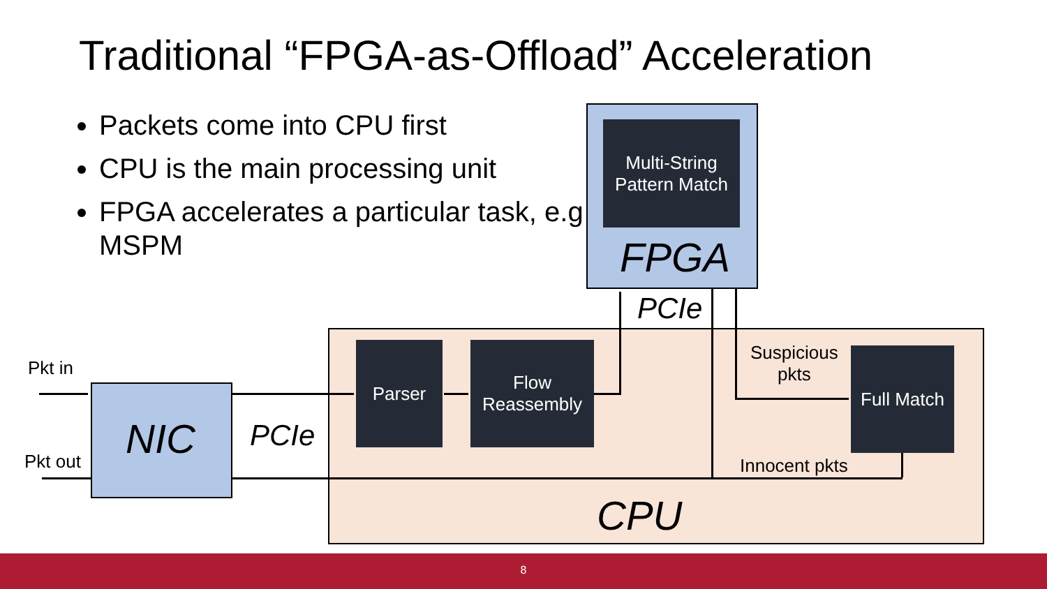Traditional “FPGA-as-Offload” Acceleration
Packets come into CPU first
CPU is the main processing unit
FPGA accelerates a particular task, e.g MSPM
Multi-String
Pattern Match
FPGA
Parser
Flow
Reassembly
Full Match
CPU
NIC PCIe
PCIe
Pkt in
Pkt out
Suspicious
pkts
Innocent pkts
8